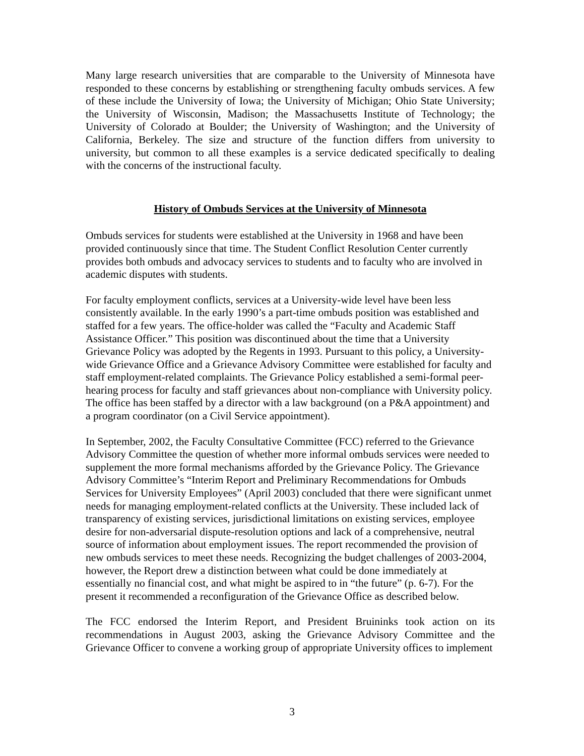Many large research universities that are comparable to the University of Minnesota have responded to these concerns by establishing or strengthening faculty ombuds services. A few of these include the University of Iowa; the University of Michigan; Ohio State University; the University of Wisconsin, Madison; the Massachusetts Institute of Technology; the University of Colorado at Boulder; the University of Washington; and the University of California, Berkeley. The size and structure of the function differs from university to university, but common to all these examples is a service dedicated specifically to dealing with the concerns of the instructional faculty.
History of Ombuds Services at the University of Minnesota
Ombuds services for students were established at the University in 1968 and have been provided continuously since that time. The Student Conflict Resolution Center currently provides both ombuds and advocacy services to students and to faculty who are involved in academic disputes with students.
For faculty employment conflicts, services at a University-wide level have been less consistently available. In the early 1990’s a part-time ombuds position was established and staffed for a few years. The office-holder was called the “Faculty and Academic Staff Assistance Officer.” This position was discontinued about the time that a University Grievance Policy was adopted by the Regents in 1993. Pursuant to this policy, a University-wide Grievance Office and a Grievance Advisory Committee were established for faculty and staff employment-related complaints. The Grievance Policy established a semi-formal peer-hearing process for faculty and staff grievances about non-compliance with University policy. The office has been staffed by a director with a law background (on a P&A appointment) and a program coordinator (on a Civil Service appointment).
In September, 2002, the Faculty Consultative Committee (FCC) referred to the Grievance Advisory Committee the question of whether more informal ombuds services were needed to supplement the more formal mechanisms afforded by the Grievance Policy. The Grievance Advisory Committee’s “Interim Report and Preliminary Recommendations for Ombuds Services for University Employees” (April 2003) concluded that there were significant unmet needs for managing employment-related conflicts at the University. These included lack of transparency of existing services, jurisdictional limitations on existing services, employee desire for non-adversarial dispute-resolution options and lack of a comprehensive, neutral source of information about employment issues. The report recommended the provision of new ombuds services to meet these needs. Recognizing the budget challenges of 2003-2004, however, the Report drew a distinction between what could be done immediately at essentially no financial cost, and what might be aspired to in “the future” (p. 6-7). For the present it recommended a reconfiguration of the Grievance Office as described below.
The FCC endorsed the Interim Report, and President Bruininks took action on its recommendations in August 2003, asking the Grievance Advisory Committee and the Grievance Officer to convene a working group of appropriate University offices to implement
3